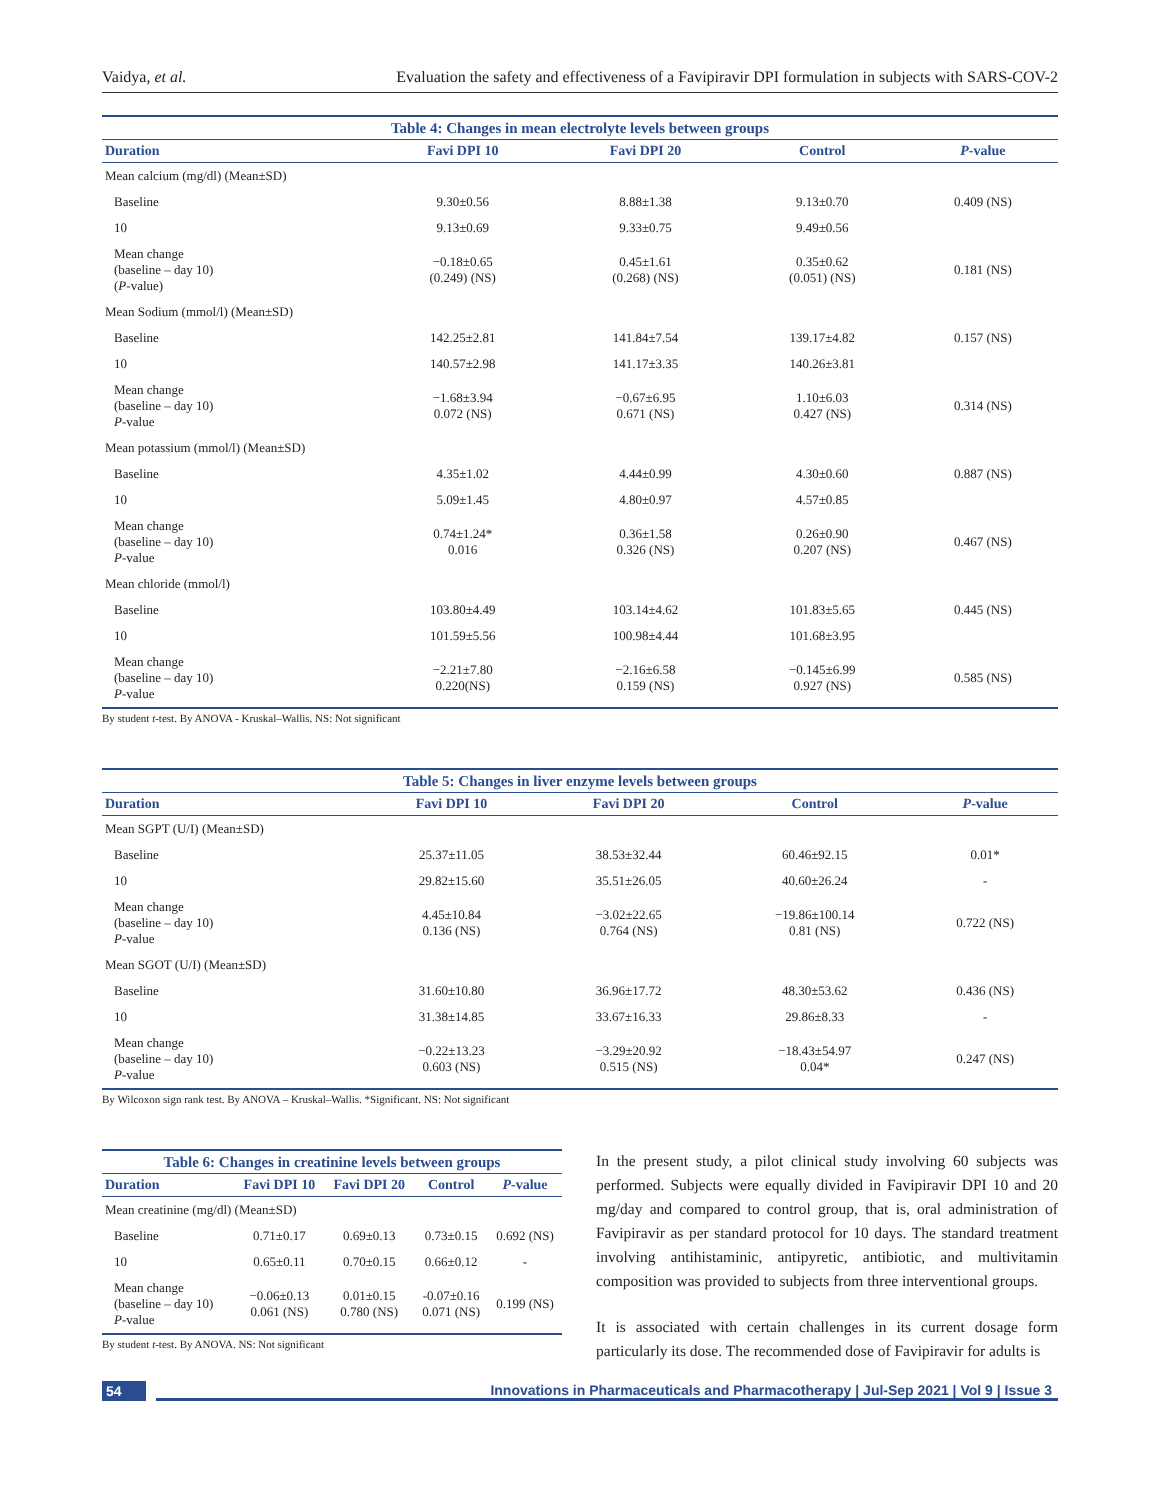Vaidya, et al. Evaluation the safety and effectiveness of a Favipiravir DPI formulation in subjects with SARS-COV-2
Table 4: Changes in mean electrolyte levels between groups
| Duration | Favi DPI 10 | Favi DPI 20 | Control | P -value |
| --- | --- | --- | --- | --- |
| Mean calcium (mg/dl) (Mean±SD) | | | | |
| Baseline | 9.30±0.56 | 8.88±1.38 | 9.13±0.70 | 0.409 (NS) |
| 10 | 9.13±0.69 | 9.33±0.75 | 9.49±0.56 | |
| Mean change (baseline – day 10) ( P -value) | −0.18±0.65 (0.249) (NS) | 0.45±1.61 (0.268) (NS) | 0.35±0.62 (0.051) (NS) | 0.181 (NS) |
| Mean Sodium (mmol/l) (Mean±SD) | | | | |
| Baseline | 142.25±2.81 | 141.84±7.54 | 139.17±4.82 | 0.157 (NS) |
| 10 | 140.57±2.98 | 141.17±3.35 | 140.26±3.81 | |
| Mean change (baseline – day 10) P -value | −1.68±3.94 0.072 (NS) | −0.67±6.95 0.671 (NS) | 1.10±6.03 0.427 (NS) | 0.314 (NS) |
| Mean potassium (mmol/l) (Mean±SD) | | | | |
| Baseline | 4.35±1.02 | 4.44±0.99 | 4.30±0.60 | 0.887 (NS) |
| 10 | 5.09±1.45 | 4.80±0.97 | 4.57±0.85 | |
| Mean change (baseline – day 10) P -value | 0.74±1.24* 0.016 | 0.36±1.58 0.326 (NS) | 0.26±0.90 0.207 (NS) | 0.467 (NS) |
| Mean chloride (mmol/l) | | | | |
| Baseline | 103.80±4.49 | 103.14±4.62 | 101.83±5.65 | 0.445 (NS) |
| 10 | 101.59±5.56 | 100.98±4.44 | 101.68±3.95 | |
| Mean change (baseline – day 10) P -value | −2.21±7.80 0.220(NS) | −2.16±6.58 0.159 (NS) | −0.145±6.99 0.927 (NS) | 0.585 (NS) |
By student t-test. By ANOVA - Kruskal–Wallis. NS: Not significant
Table 5: Changes in liver enzyme levels between groups
| Duration | Favi DPI 10 | Favi DPI 20 | Control | P -value |
| --- | --- | --- | --- | --- |
| Mean SGPT (U/I) (Mean±SD) | | | | |
| Baseline | 25.37±11.05 | 38.53±32.44 | 60.46±92.15 | 0.01* |
| 10 | 29.82±15.60 | 35.51±26.05 | 40.60±26.24 | - |
| Mean change (baseline – day 10) P -value | 4.45±10.84 0.136 (NS) | −3.02±22.65 0.764 (NS) | −19.86±100.14 0.81 (NS) | 0.722 (NS) |
| Mean SGOT (U/I) (Mean±SD) | | | | |
| Baseline | 31.60±10.80 | 36.96±17.72 | 48.30±53.62 | 0.436 (NS) |
| 10 | 31.38±14.85 | 33.67±16.33 | 29.86±8.33 | - |
| Mean change (baseline – day 10) P -value | −0.22±13.23 0.603 (NS) | −3.29±20.92 0.515 (NS) | −18.43±54.97 0.04* | 0.247 (NS) |
By Wilcoxon sign rank test. By ANOVA – Kruskal–Wallis. *Significant. NS: Not significant
Table 6: Changes in creatinine levels between groups
| Duration | Favi DPI 10 | Favi DPI 20 | Control | P -value |
| --- | --- | --- | --- | --- |
| Mean creatinine (mg/dl) (Mean±SD) | | | | |
| Baseline | 0.71±0.17 | 0.69±0.13 | 0.73±0.15 | 0.692 (NS) |
| 10 | 0.65±0.11 | 0.70±0.15 | 0.66±0.12 | - |
| Mean change (baseline – day 10) P -value | −0.06±0.13 0.061 (NS) | 0.01±0.15 0.780 (NS) | -0.07±0.16 0.071 (NS) | 0.199 (NS) |
By student t-test. By ANOVA. NS: Not significant
In the present study, a pilot clinical study involving 60 subjects was performed. Subjects were equally divided in Favipiravir DPI 10 and 20 mg/day and compared to control group, that is, oral administration of Favipiravir as per standard protocol for 10 days. The standard treatment involving antihistaminic, antipyretic, antibiotic, and multivitamin composition was provided to subjects from three interventional groups.
It is associated with certain challenges in its current dosage form particularly its dose. The recommended dose of Favipiravir for adults is
54 Innovations in Pharmaceuticals and Pharmacotherapy | Jul-Sep 2021 | Vol 9 | Issue 3